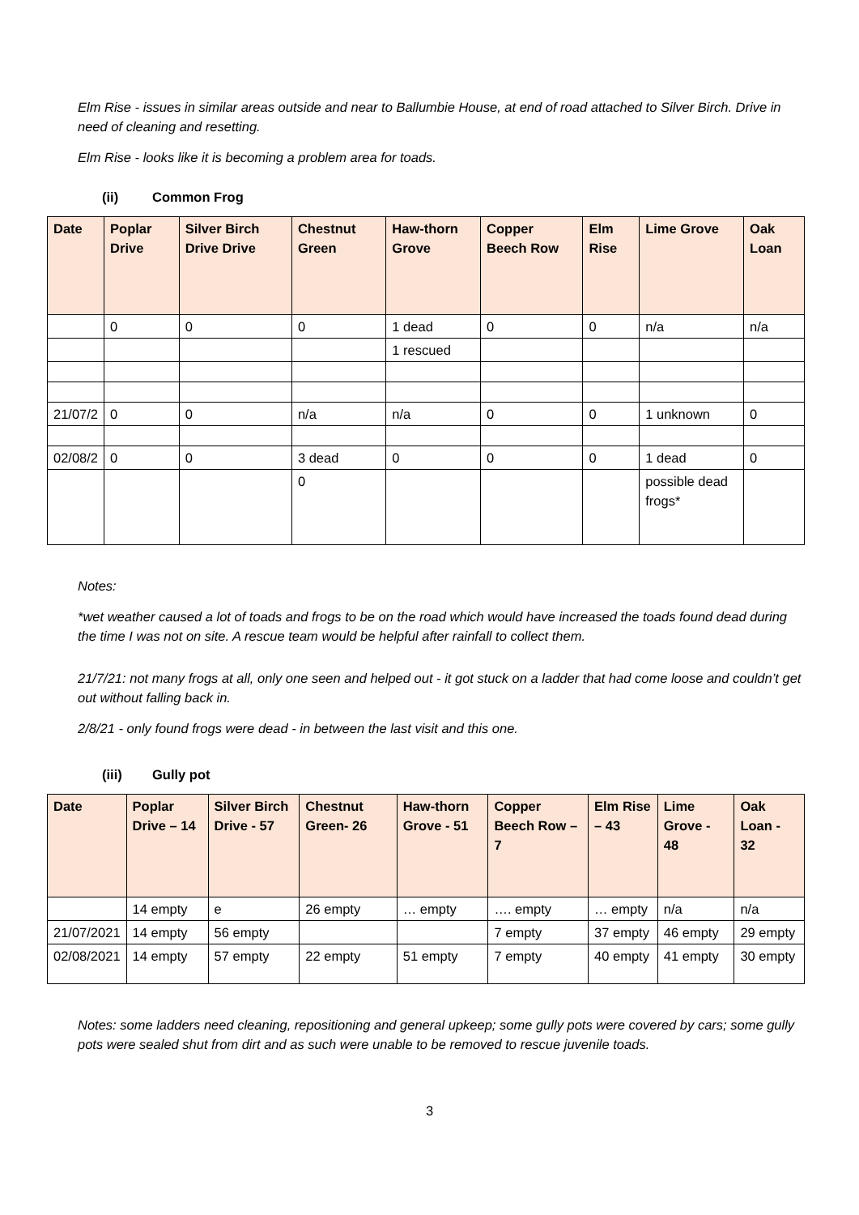Elm Rise - issues in similar areas outside and near to Ballumbie House, at end of road attached to Silver Birch. Drive in need of cleaning and resetting.
Elm Rise - looks like it is becoming a problem area for toads.
(ii) Common Frog
| Date | Poplar Drive | Silver Birch Drive Drive | Chestnut Green | Haw-thorn Grove | Copper Beech Row | Elm Rise | Lime Grove | Oak Loan |
| --- | --- | --- | --- | --- | --- | --- | --- | --- |
| | 0 | 0 | 0 | 1 dead | 0 | 0 | n/a | n/a |
| | | | | 1 rescued | | | | |
| 21/07/2 | 0 | 0 | n/a | n/a | 0 | 0 | 1 unknown | 0 |
| 02/08/2 | 0 | 0 | 3 dead | 0 | 0 | 0 | 1 dead | 0 |
| | | | 0 | | | | possible dead frogs* | |
Notes:
*wet weather caused a lot of toads and frogs to be on the road which would have increased the toads found dead during the time I was not on site. A rescue team would be helpful after rainfall to collect them.
21/7/21: not many frogs at all, only one seen and helped out - it got stuck on a ladder that had come loose and couldn’t get out without falling back in.
2/8/21 - only found frogs were dead - in between the last visit and this one.
(iii) Gully pot
| Date | Poplar Drive – 14 | Silver Birch Drive - 57 | Chestnut Green- 26 | Haw-thorn Grove - 51 | Copper Beech Row – 7 | Elm Rise – 43 | Lime Grove - 48 | Oak Loan - 32 |
| --- | --- | --- | --- | --- | --- | --- | --- | --- |
| | 14 empty | e | 26 empty | … empty | …. empty | … empty | n/a | n/a |
| 21/07/2021 | 14 empty | 56 empty | | | 7 empty | 37 empty | 46 empty | 29 empty |
| 02/08/2021 | 14 empty | 57 empty | 22 empty | 51 empty | 7 empty | 40 empty | 41 empty | 30 empty |
Notes: some ladders need cleaning, repositioning and general upkeep; some gully pots were covered by cars; some gully pots were sealed shut from dirt and as such were unable to be removed to rescue juvenile toads.
3